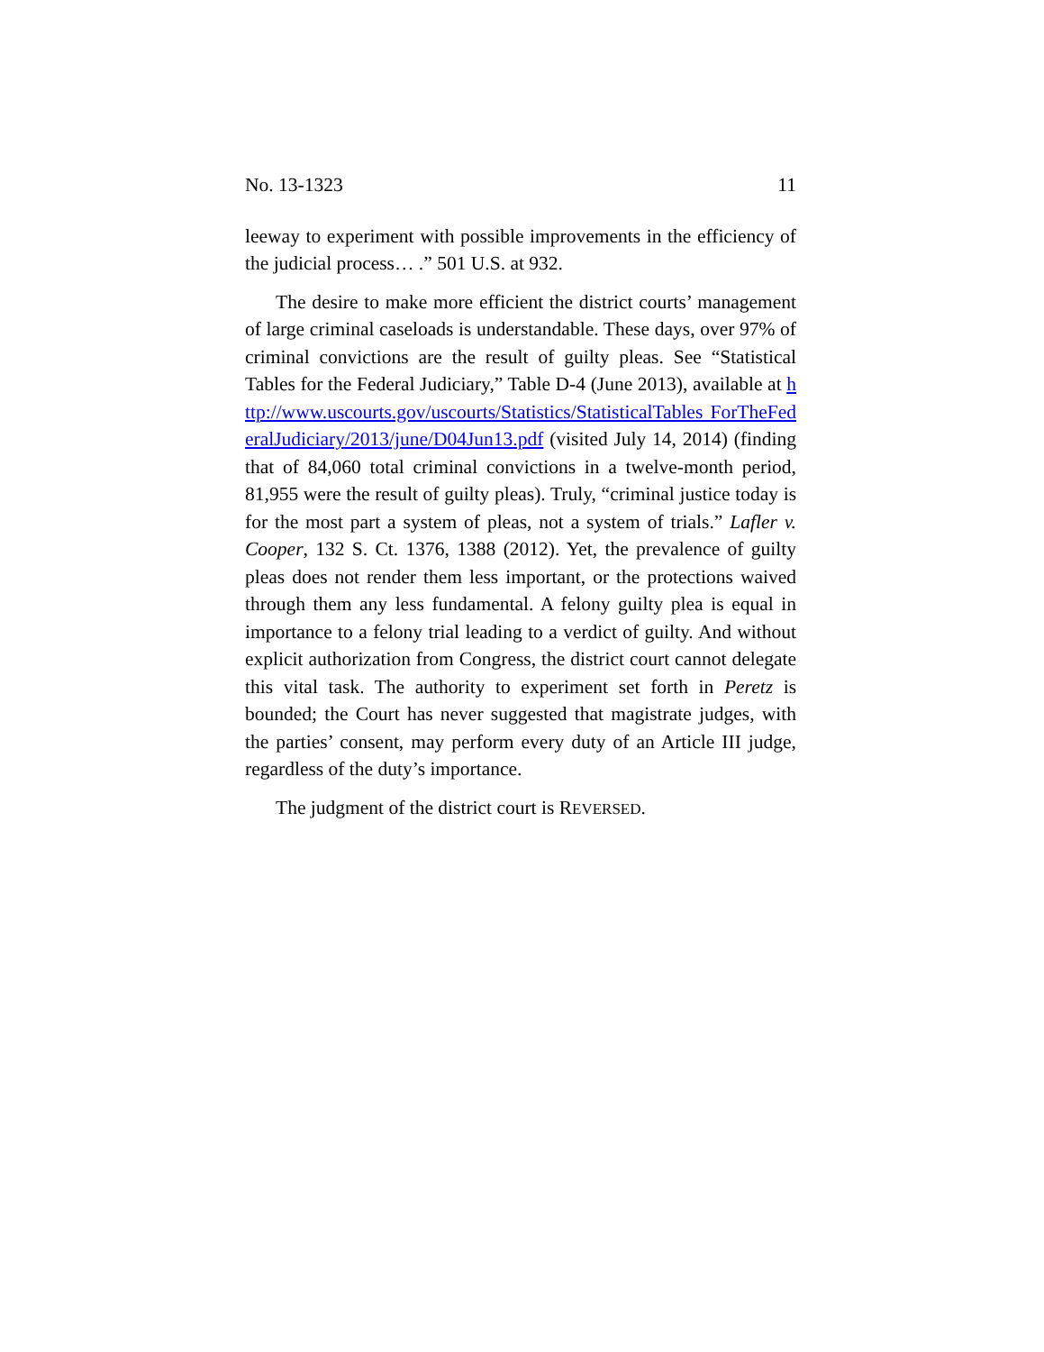No. 13-1323 11
leeway to experiment with possible improvements in the ef­ficiency of the judicial process… .” 501 U.S. at 932.
The desire to make more efficient the district courts’ management of large criminal caseloads is understandable. These days, over 97% of criminal convictions are the result of guilty pleas. See “Statistical Tables for the Federal Judici­ary,” Table D-4 (June 2013), available at http://www.uscourts.gov/uscourts/Statistics/StatisticalTables ForTheFederalJudiciary/2013/june/D04Jun13.pdf (visited Ju­ly 14, 2014) (finding that of 84,060 total criminal convictions in a twelve-month period, 81,955 were the result of guilty pleas). Truly, “criminal justice today is for the most part a system of pleas, not a system of trials.” Lafler v. Cooper, 132 S. Ct. 1376, 1388 (2012). Yet, the prevalence of guilty pleas does not render them less important, or the protections waived through them any less fundamental. A felony guilty plea is equal in importance to a felony trial leading to a verdict of guilty. And without explicit authorization from Congress, the district court cannot delegate this vital task. The authori­ty to experiment set forth in Peretz is bounded; the Court has never suggested that magistrate judges, with the parties’ consent, may perform every duty of an Article III judge, re­gardless of the duty’s importance.
The judgment of the district court is REVERSED.